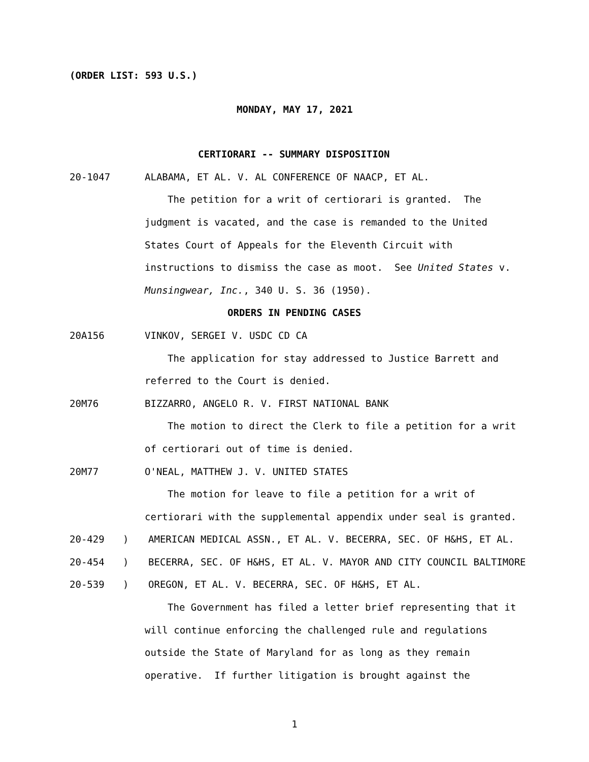(ORDER LIST: 593 U.S.)
MONDAY, MAY 17, 2021
CERTIORARI -- SUMMARY DISPOSITION
20-1047 ALABAMA, ET AL. V. AL CONFERENCE OF NAACP, ET AL.
The petition for a writ of certiorari is granted. The
judgment is vacated, and the case is remanded to the United
States Court of Appeals for the Eleventh Circuit with
instructions to dismiss the case as moot. See United States v.
Munsingwear, Inc., 340 U. S. 36 (1950).
ORDERS IN PENDING CASES
20A156 VINKOV, SERGEI V. USDC CD CA
The application for stay addressed to Justice Barrett and
referred to the Court is denied.
20M76 BIZZARRO, ANGELO R. V. FIRST NATIONAL BANK
The motion to direct the Clerk to file a petition for a writ
of certiorari out of time is denied.
20M77 O'NEAL, MATTHEW J. V. UNITED STATES
The motion for leave to file a petition for a writ of
certiorari with the supplemental appendix under seal is granted.
20-429) AMERICAN MEDICAL ASSN., ET AL. V. BECERRA, SEC. OF H&HS, ET AL.
20-454) BECERRA, SEC. OF H&HS, ET AL. V. MAYOR AND CITY COUNCIL BALTIMORE
20-539) OREGON, ET AL. V. BECERRA, SEC. OF H&HS, ET AL.
The Government has filed a letter brief representing that it
will continue enforcing the challenged rule and regulations
outside the State of Maryland for as long as they remain
operative. If further litigation is brought against the
1